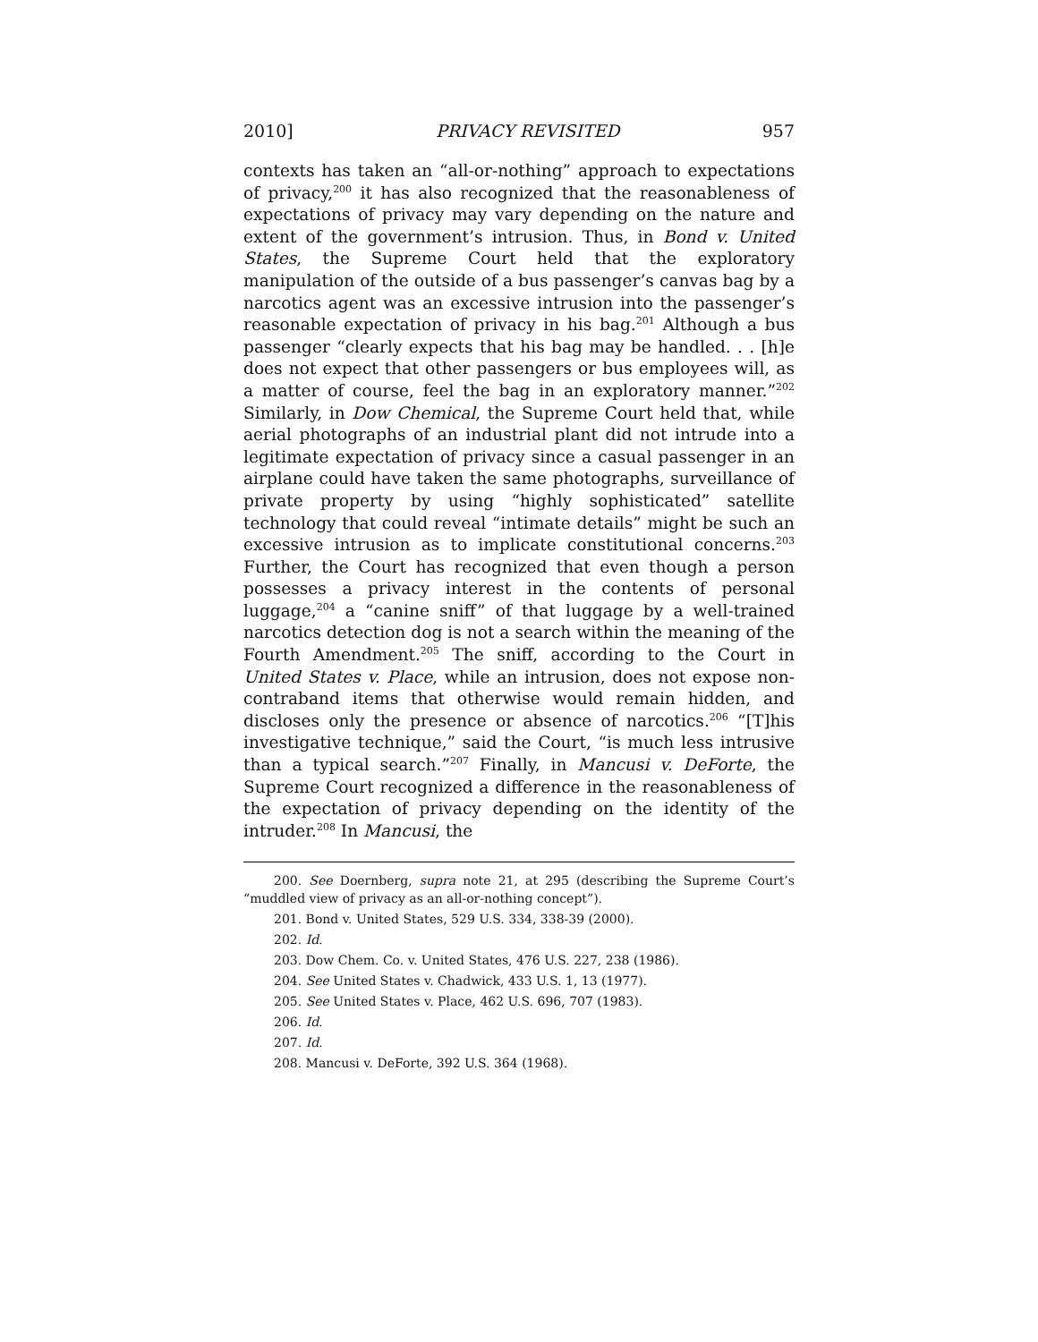2010] PRIVACY REVISITED 957
contexts has taken an “all-or-nothing” approach to expectations of privacy,<sup>200</sup> it has also recognized that the reasonableness of expectations of privacy may vary depending on the nature and extent of the government’s intrusion. Thus, in Bond v. United States, the Supreme Court held that the exploratory manipulation of the outside of a bus passenger’s canvas bag by a narcotics agent was an excessive intrusion into the passenger’s reasonable expectation of privacy in his bag.<sup>201</sup> Although a bus passenger “clearly expects that his bag may be handled. . . [h]e does not expect that other passengers or bus employees will, as a matter of course, feel the bag in an exploratory manner.”<sup>202</sup> Similarly, in Dow Chemical, the Supreme Court held that, while aerial photographs of an industrial plant did not intrude into a legitimate expectation of privacy since a casual passenger in an airplane could have taken the same photographs, surveillance of private property by using “highly sophisticated” satellite technology that could reveal “intimate details” might be such an excessive intrusion as to implicate constitutional concerns.<sup>203</sup> Further, the Court has recognized that even though a person possesses a privacy interest in the contents of personal luggage,<sup>204</sup> a “canine sniff” of that luggage by a well-trained narcotics detection dog is not a search within the meaning of the Fourth Amendment.<sup>205</sup> The sniff, according to the Court in United States v. Place, while an intrusion, does not expose non-contraband items that otherwise would remain hidden, and discloses only the presence or absence of narcotics.<sup>206</sup> “[T]his investigative technique,” said the Court, “is much less intrusive than a typical search.”<sup>207</sup> Finally, in Mancusi v. DeForte, the Supreme Court recognized a difference in the reasonableness of the expectation of privacy depending on the identity of the intruder.<sup>208</sup> In Mancusi, the
200. See Doernberg, supra note 21, at 295 (describing the Supreme Court’s “muddled view of privacy as an all-or-nothing concept”).
201. Bond v. United States, 529 U.S. 334, 338-39 (2000).
202. Id.
203. Dow Chem. Co. v. United States, 476 U.S. 227, 238 (1986).
204. See United States v. Chadwick, 433 U.S. 1, 13 (1977).
205. See United States v. Place, 462 U.S. 696, 707 (1983).
206. Id.
207. Id.
208. Mancusi v. DeForte, 392 U.S. 364 (1968).